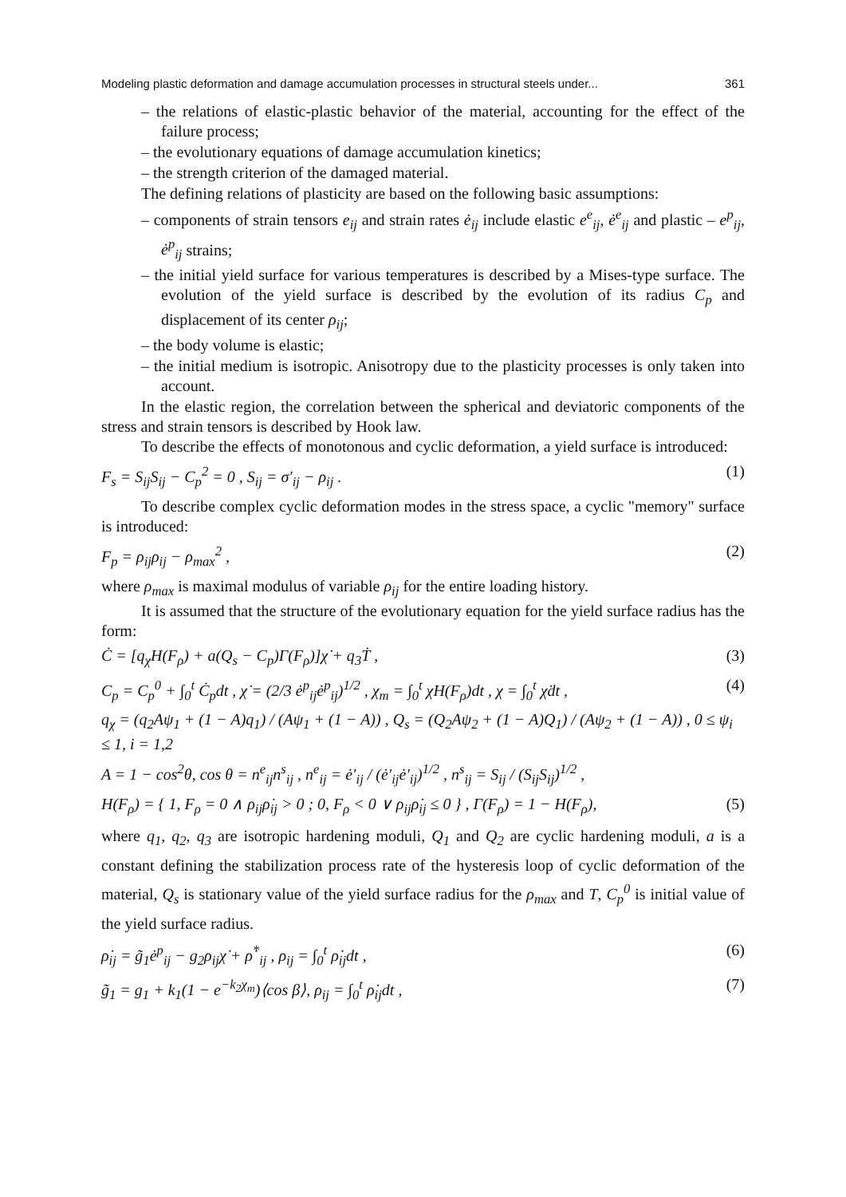Modeling plastic deformation and damage accumulation processes in structural steels under... 361
– the relations of elastic-plastic behavior of the material, accounting for the effect of the failure process;
– the evolutionary equations of damage accumulation kinetics;
– the strength criterion of the damaged material.
The defining relations of plasticity are based on the following basic assumptions:
– components of strain tensors e<sub>ij</sub> and strain rates ė<sub>ij</sub> include elastic e<sup>e</sup><sub>ij</sub>, ė<sup>e</sup><sub>ij</sub> and plastic – e<sup>p</sup><sub>ij</sub>, ė<sup>p</sup><sub>ij</sub> strains;
– the initial yield surface for various temperatures is described by a Mises-type surface. The evolution of the yield surface is described by the evolution of its radius C<sub>p</sub> and displacement of its center ρ<sub>ij</sub>;
– the body volume is elastic;
– the initial medium is isotropic. Anisotropy due to the plasticity processes is only taken into account.
In the elastic region, the correlation between the spherical and deviatoric components of the stress and strain tensors is described by Hook law.
To describe the effects of monotonous and cyclic deformation, a yield surface is introduced:
F<sub>s</sub> = S<sub>ij</sub>S<sub>ij</sub> − C<sub>p</sub><sup>2</sup> = 0 , S<sub>ij</sub> = σ′<sub>ij</sub> − ρ<sub>ij</sub> . (1)
To describe complex cyclic deformation modes in the stress space, a cyclic "memory" surface is introduced:
F<sub>p</sub> = ρ<sub>ij</sub>ρ<sub>ij</sub> − ρ<sub>max</sub><sup>2</sup> , (2)
where ρ<sub>max</sub> is maximal modulus of variable ρ<sub>ij</sub> for the entire loading history.
It is assumed that the structure of the evolutionary equation for the yield surface radius has the form:
Ċ = [q<sub>χ</sub>H(F<sub>ρ</sub>) + a(Q<sub>s</sub> − C<sub>p</sub>)Γ(F<sub>ρ</sub>)]χ̇ + q<sub>3</sub>Ṫ , (3)
C<sub>p</sub> = C<sub>p</sub><sup>0</sup> + ∫<sub>0</sub><sup>t</sup> Ċ<sub>p</sub>dt , χ̇ = (2/3 ė<sup>p</sup><sub>ij</sub>ė<sup>p</sup><sub>ij</sub>)<sup>1/2</sup> , χ<sub>m</sub> = ∫<sub>0</sub><sup>t</sup> χ̇H(F<sub>ρ</sub>)dt , χ = ∫<sub>0</sub><sup>t</sup> χ̇dt , (4)
q<sub>χ</sub> = (q<sub>2</sub>Aψ<sub>1</sub> + (1 − A)q<sub>1</sub>) / (Aψ<sub>1</sub> + (1 − A)) , Q<sub>s</sub> = (Q<sub>2</sub>Aψ<sub>2</sub> + (1 − A)Q<sub>1</sub>) / (Aψ<sub>2</sub> + (1 − A)) , 0 ≤ ψ<sub>i</sub> ≤ 1, i = 1,2
A = 1 − cos<sup>2</sup>θ, cos θ = n<sup>e</sup><sub>ij</sub>n<sup>s</sup><sub>ij</sub> , n<sup>e</sup><sub>ij</sub> = ė′<sub>ij</sub> / (ė′<sub>ij</sub>ė′<sub>ij</sub>)<sup>1/2</sup> , n<sup>s</sup><sub>ij</sub> = S<sub>ij</sub> / (S<sub>ij</sub>S<sub>ij</sub>)<sup>1/2</sup> ,
H(F<sub>ρ</sub>) = { 1, F<sub>ρ</sub> = 0 ∧ ρ<sub>ij</sub>ρ̇<sub>ij</sub> > 0 ; 0, F<sub>ρ</sub> < 0 ∨ ρ<sub>ij</sub>ρ̇<sub>ij</sub> ≤ 0 } , Γ(F<sub>ρ</sub>) = 1 − H(F<sub>ρ</sub>), (5)
where q<sub>1</sub>, q<sub>2</sub>, q<sub>3</sub> are isotropic hardening moduli, Q<sub>1</sub> and Q<sub>2</sub> are cyclic hardening moduli, a is a constant defining the stabilization process rate of the hysteresis loop of cyclic deformation of the material, Q<sub>s</sub> is stationary value of the yield surface radius for the ρ<sub>max</sub> and T, C<sub>p</sub><sup>0</sup> is initial value of the yield surface radius.
ρ̇<sub>ij</sub> = g̃<sub>1</sub>ė<sup>p</sup><sub>ij</sub> − g<sub>2</sub>ρ<sub>ij</sub>χ̇ + ρ̇<sup>*</sup><sub>ij</sub> , ρ<sub>ij</sub> = ∫<sub>0</sub><sup>t</sup> ρ̇<sub>ij</sub>dt , (6)
g̃<sub>1</sub> = g<sub>1</sub> + k<sub>1</sub>(1 − e<sup>−k<sub>2</sub>χ<sub>m</sub></sup>)⟨cos β⟩, ρ<sub>ij</sub> = ∫<sub>0</sub><sup>t</sup> ρ̇<sub>ij</sub>dt , (7)